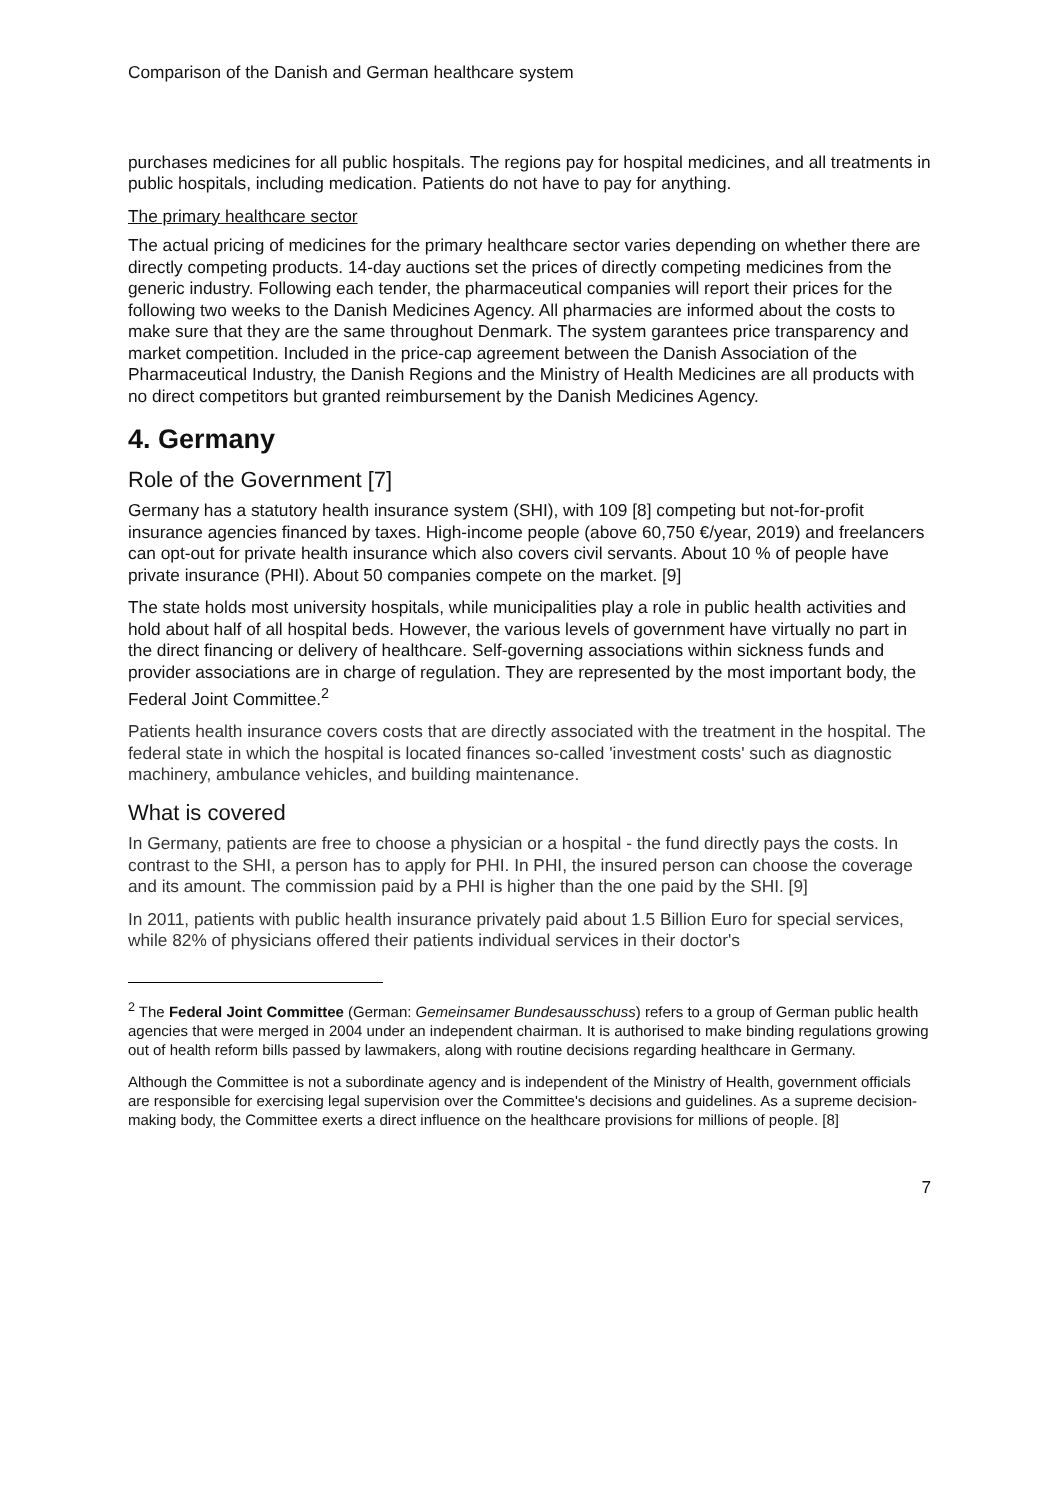Comparison of the Danish and German healthcare system
purchases medicines for all public hospitals. The regions pay for hospital medicines, and all treatments in public hospitals, including medication. Patients do not have to pay for anything.
The primary healthcare sector
The actual pricing of medicines for the primary healthcare sector varies depending on whether there are directly competing products. 14-day auctions set the prices of directly competing medicines from the generic industry. Following each tender, the pharmaceutical companies will report their prices for the following two weeks to the Danish Medicines Agency. All pharmacies are informed about the costs to make sure that they are the same throughout Denmark. The system garantees price transparency and market competition. Included in the price-cap agreement between the Danish Association of the Pharmaceutical Industry, the Danish Regions and the Ministry of Health Medicines are all products with no direct competitors but granted reimbursement by the Danish Medicines Agency.
4. Germany
Role of the Government [7]
Germany has a statutory health insurance system (SHI), with 109 [8] competing but not-for-profit insurance agencies financed by taxes. High-income people (above 60,750 €/year, 2019) and freelancers can opt-out for private health insurance which also covers civil servants. About 10 % of people have private insurance (PHI). About 50 companies compete on the market. [9]
The state holds most university hospitals, while municipalities play a role in public health activities and hold about half of all hospital beds. However, the various levels of government have virtually no part in the direct financing or delivery of healthcare. Self-governing associations within sickness funds and provider associations are in charge of regulation. They are represented by the most important body, the Federal Joint Committee.<sup>2</sup>
Patients health insurance covers costs that are directly associated with the treatment in the hospital. The federal state in which the hospital is located finances so-called 'investment costs' such as diagnostic machinery, ambulance vehicles, and building maintenance.
What is covered
In Germany, patients are free to choose a physician or a hospital - the fund directly pays the costs. In contrast to the SHI, a person has to apply for PHI. In PHI, the insured person can choose the coverage and its amount. The commission paid by a PHI is higher than the one paid by the SHI. [9]
In 2011, patients with public health insurance privately paid about 1.5 Billion Euro for special services, while 82% of physicians offered their patients individual services in their doctor's
<sup>2</sup> The Federal Joint Committee (German: Gemeinsamer Bundesausschuss) refers to a group of German public health agencies that were merged in 2004 under an independent chairman. It is authorised to make binding regulations growing out of health reform bills passed by lawmakers, along with routine decisions regarding healthcare in Germany.
Although the Committee is not a subordinate agency and is independent of the Ministry of Health, government officials are responsible for exercising legal supervision over the Committee's decisions and guidelines. As a supreme decision-making body, the Committee exerts a direct influence on the healthcare provisions for millions of people. [8]
7